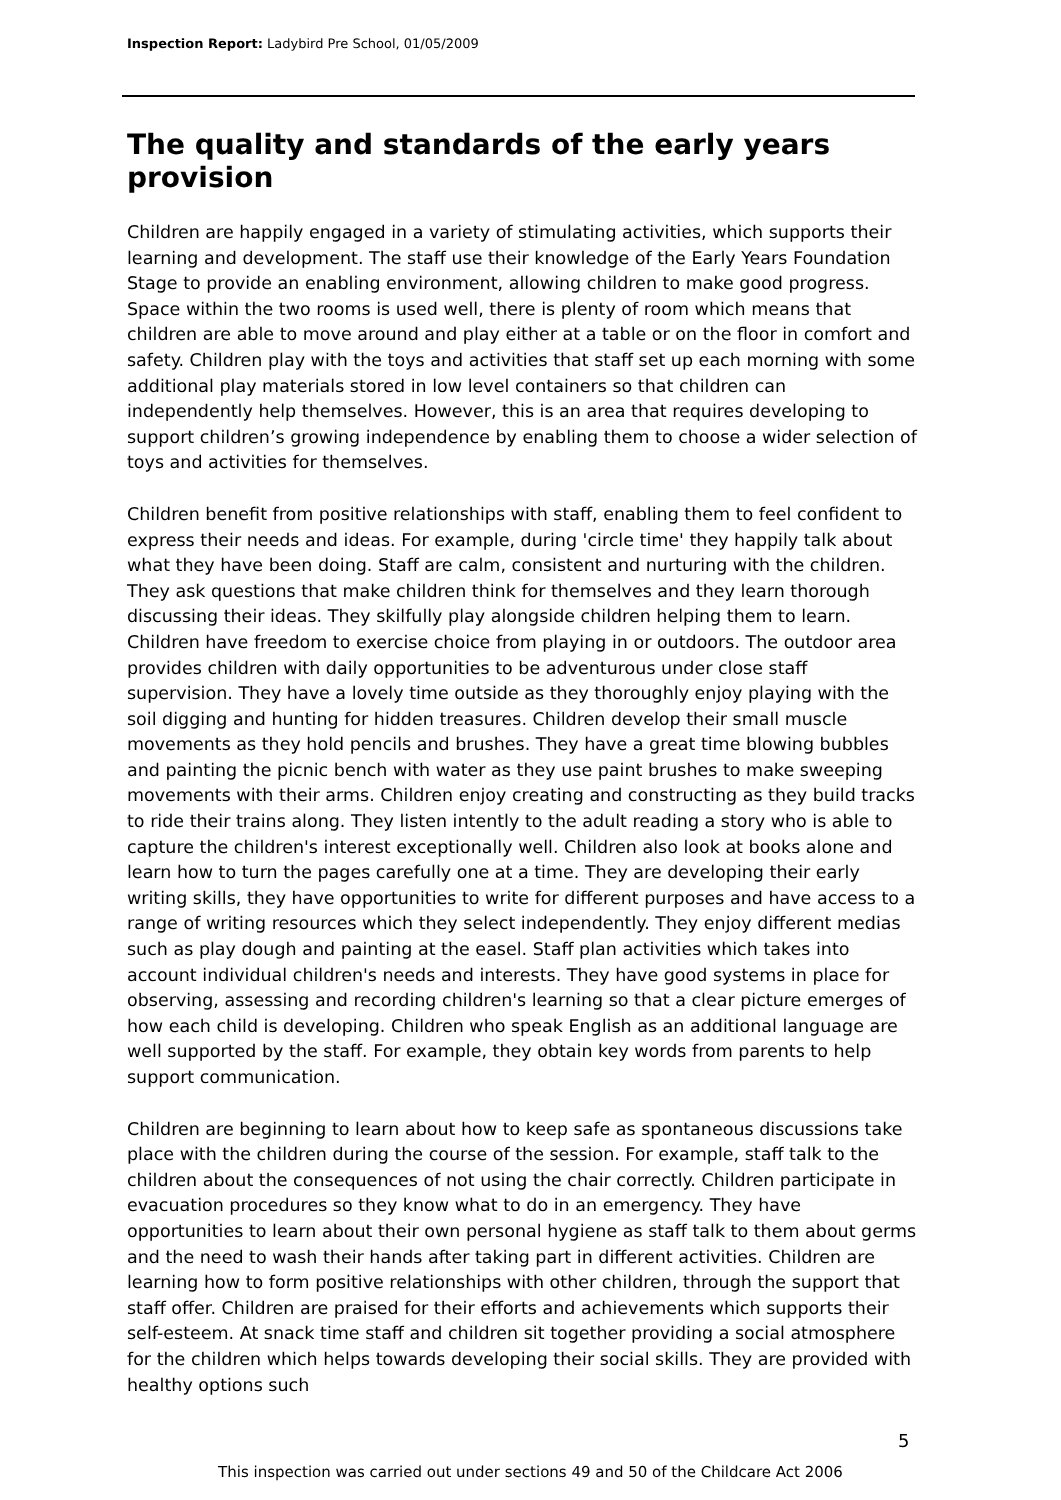Inspection Report: Ladybird Pre School, 01/05/2009
The quality and standards of the early years provision
Children are happily engaged in a variety of stimulating activities, which supports their learning and development. The staff use their knowledge of the Early Years Foundation Stage to provide an enabling environment, allowing children to make good progress. Space within the two rooms is used well, there is plenty of room which means that children are able to move around and play either at a table or on the floor in comfort and safety. Children play with the toys and activities that staff set up each morning with some additional play materials stored in low level containers so that children can independently help themselves. However, this is an area that requires developing to support children’s growing independence by enabling them to choose a wider selection of toys and activities for themselves.
Children benefit from positive relationships with staff, enabling them to feel confident to express their needs and ideas. For example, during 'circle time' they happily talk about what they have been doing. Staff are calm, consistent and nurturing with the children. They ask questions that make children think for themselves and they learn thorough discussing their ideas. They skilfully play alongside children helping them to learn. Children have freedom to exercise choice from playing in or outdoors. The outdoor area provides children with daily opportunities to be adventurous under close staff supervision. They have a lovely time outside as they thoroughly enjoy playing with the soil digging and hunting for hidden treasures. Children develop their small muscle movements as they hold pencils and brushes. They have a great time blowing bubbles and painting the picnic bench with water as they use paint brushes to make sweeping movements with their arms. Children enjoy creating and constructing as they build tracks to ride their trains along. They listen intently to the adult reading a story who is able to capture the children's interest exceptionally well. Children also look at books alone and learn how to turn the pages carefully one at a time. They are developing their early writing skills, they have opportunities to write for different purposes and have access to a range of writing resources which they select independently. They enjoy different medias such as play dough and painting at the easel. Staff plan activities which takes into account individual children's needs and interests. They have good systems in place for observing, assessing and recording children's learning so that a clear picture emerges of how each child is developing. Children who speak English as an additional language are well supported by the staff. For example, they obtain key words from parents to help support communication.
Children are beginning to learn about how to keep safe as spontaneous discussions take place with the children during the course of the session. For example, staff talk to the children about the consequences of not using the chair correctly. Children participate in evacuation procedures so they know what to do in an emergency. They have opportunities to learn about their own personal hygiene as staff talk to them about germs and the need to wash their hands after taking part in different activities. Children are learning how to form positive relationships with other children, through the support that staff offer. Children are praised for their efforts and achievements which supports their self-esteem. At snack time staff and children sit together providing a social atmosphere for the children which helps towards developing their social skills. They are provided with healthy options such
5
This inspection was carried out under sections 49 and 50 of the Childcare Act 2006